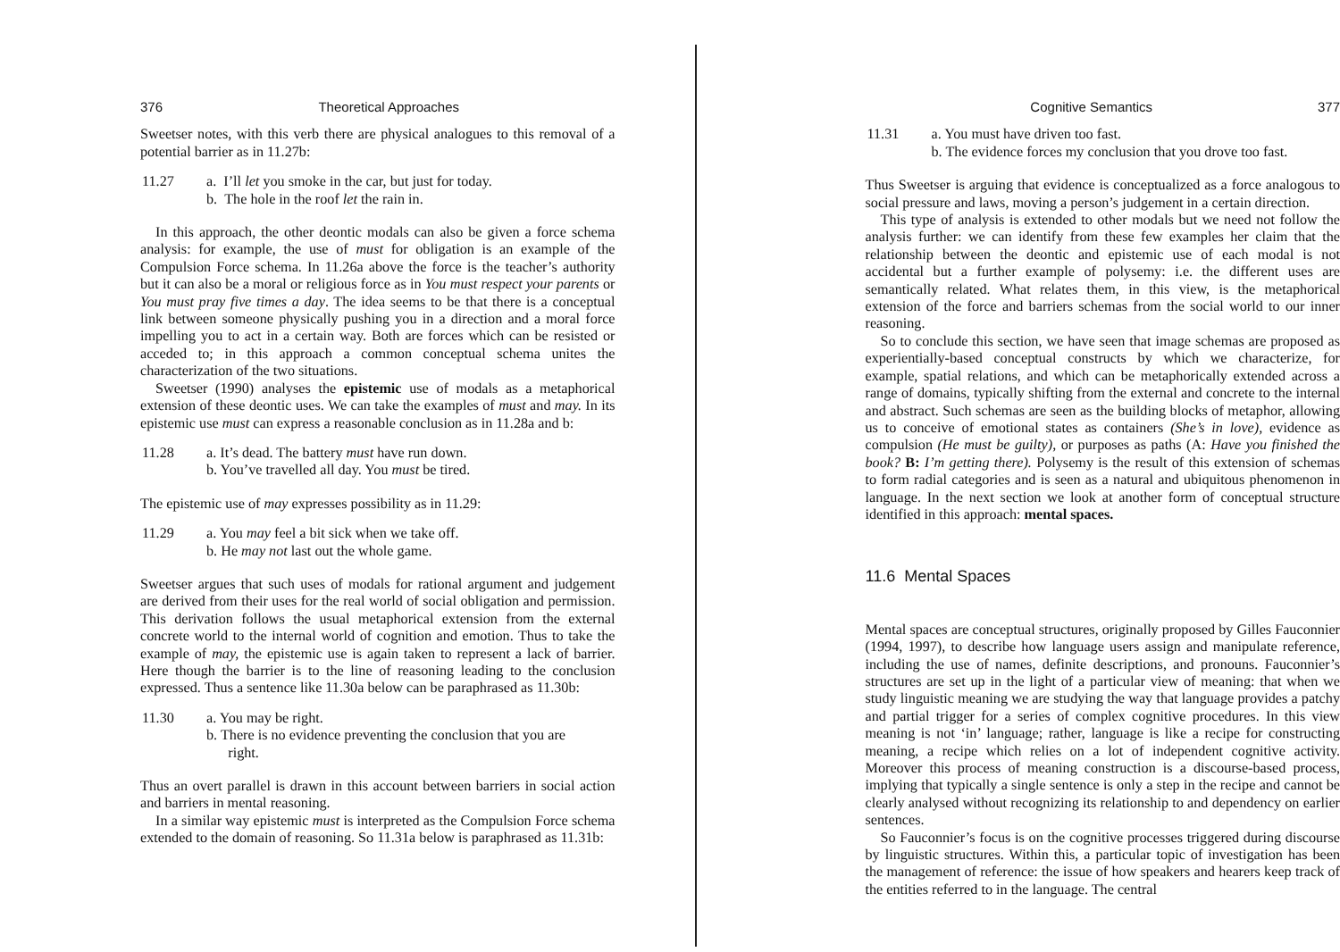376 Theoretical Approaches
Sweetser notes, with this verb there are physical analogues to this removal of a potential barrier as in 11.27b:
11.27 a. I’ll let you smoke in the car, but just for today.
b. The hole in the roof let the rain in.
In this approach, the other deontic modals can also be given a force schema analysis: for example, the use of must for obligation is an example of the Compulsion Force schema. In 11.26a above the force is the teacher’s authority but it can also be a moral or religious force as in You must respect your parents or You must pray five times a day. The idea seems to be that there is a conceptual link between someone physically pushing you in a direction and a moral force impelling you to act in a certain way. Both are forces which can be resisted or acceded to; in this approach a common conceptual schema unites the characterization of the two situations.
Sweetser (1990) analyses the epistemic use of modals as a metaphorical extension of these deontic uses. We can take the examples of must and may. In its epistemic use must can express a reasonable conclusion as in 11.28a and b:
11.28 a. It’s dead. The battery must have run down.
b. You’ve travelled all day. You must be tired.
The epistemic use of may expresses possibility as in 11.29:
11.29 a. You may feel a bit sick when we take off.
b. He may not last out the whole game.
Sweetser argues that such uses of modals for rational argument and judgement are derived from their uses for the real world of social obligation and permission. This derivation follows the usual metaphorical extension from the external concrete world to the internal world of cognition and emotion. Thus to take the example of may, the epistemic use is again taken to represent a lack of barrier. Here though the barrier is to the line of reasoning leading to the conclusion expressed. Thus a sentence like 11.30a below can be paraphrased as 11.30b:
11.30 a. You may be right.
b. There is no evidence preventing the conclusion that you are
right.
Thus an overt parallel is drawn in this account between barriers in social action and barriers in mental reasoning.
In a similar way epistemic must is interpreted as the Compulsion Force schema extended to the domain of reasoning. So 11.31a below is paraphrased as 11.31b:
Cognitive Semantics 377
11.31 a. You must have driven too fast.
b. The evidence forces my conclusion that you drove too fast.
Thus Sweetser is arguing that evidence is conceptualized as a force analogous to social pressure and laws, moving a person’s judgement in a certain direction.
This type of analysis is extended to other modals but we need not follow the analysis further: we can identify from these few examples her claim that the relationship between the deontic and epistemic use of each modal is not accidental but a further example of polysemy: i.e. the different uses are semantically related. What relates them, in this view, is the metaphorical extension of the force and barriers schemas from the social world to our inner reasoning.
So to conclude this section, we have seen that image schemas are proposed as experientially-based conceptual constructs by which we characterize, for example, spatial relations, and which can be metaphorically extended across a range of domains, typically shifting from the external and concrete to the internal and abstract. Such schemas are seen as the building blocks of metaphor, allowing us to conceive of emotional states as containers (She’s in love), evidence as compulsion (He must be guilty), or purposes as paths (A: Have you finished the book? B: I’m getting there). Polysemy is the result of this extension of schemas to form radial categories and is seen as a natural and ubiquitous phenomenon in language. In the next section we look at another form of conceptual structure identified in this approach: mental spaces.
11.6 Mental Spaces
Mental spaces are conceptual structures, originally proposed by Gilles Fauconnier (1994, 1997), to describe how language users assign and manipulate reference, including the use of names, definite descriptions, and pronouns. Fauconnier’s structures are set up in the light of a particular view of meaning: that when we study linguistic meaning we are studying the way that language provides a patchy and partial trigger for a series of complex cognitive procedures. In this view meaning is not ‘in’ language; rather, language is like a recipe for constructing meaning, a recipe which relies on a lot of independent cognitive activity. Moreover this process of meaning construction is a discourse-based process, implying that typically a single sentence is only a step in the recipe and cannot be clearly analysed without recognizing its relationship to and dependency on earlier sentences.
So Fauconnier’s focus is on the cognitive processes triggered during discourse by linguistic structures. Within this, a particular topic of investigation has been the management of reference: the issue of how speakers and hearers keep track of the entities referred to in the language. The central